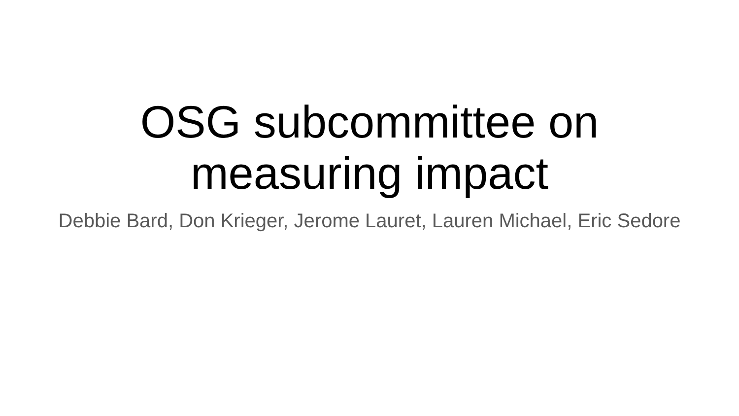OSG subcommittee on
measuring impact
Debbie Bard, Don Krieger, Jerome Lauret, Lauren Michael, Eric Sedore